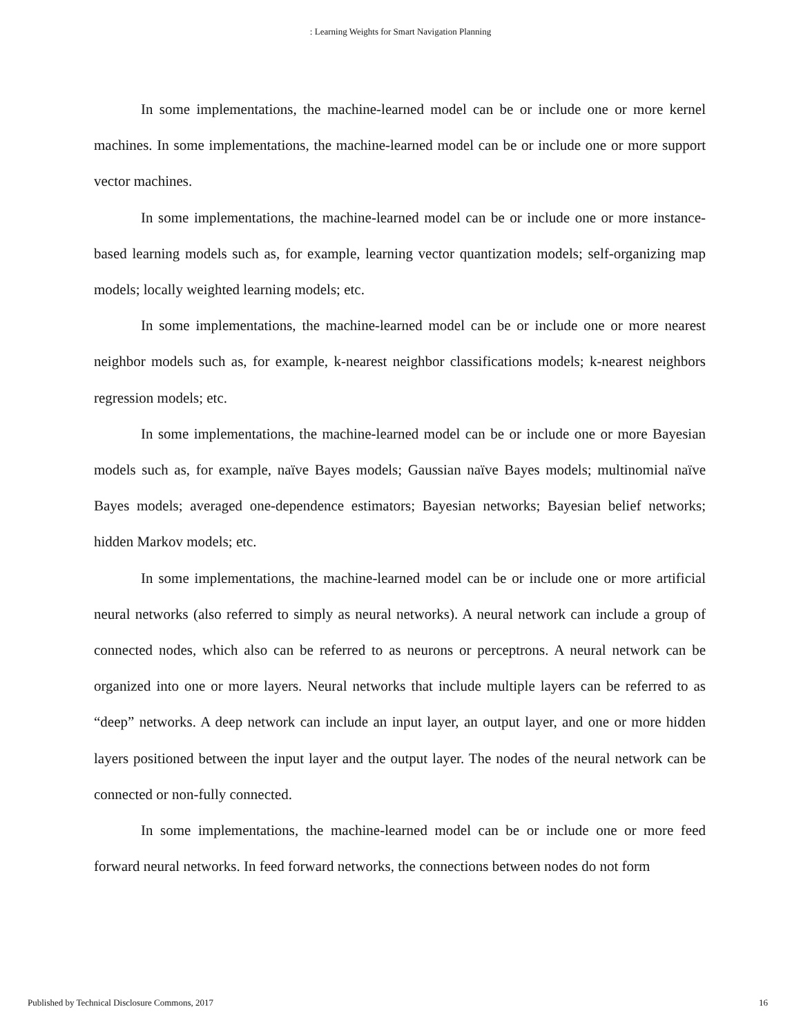: Learning Weights for Smart Navigation Planning
In some implementations, the machine-learned model can be or include one or more kernel machines. In some implementations, the machine-learned model can be or include one or more support vector machines.
In some implementations, the machine-learned model can be or include one or more instance-based learning models such as, for example, learning vector quantization models; self-organizing map models; locally weighted learning models; etc.
In some implementations, the machine-learned model can be or include one or more nearest neighbor models such as, for example, k-nearest neighbor classifications models; k-nearest neighbors regression models; etc.
In some implementations, the machine-learned model can be or include one or more Bayesian models such as, for example, naïve Bayes models; Gaussian naïve Bayes models; multinomial naïve Bayes models; averaged one-dependence estimators; Bayesian networks; Bayesian belief networks; hidden Markov models; etc.
In some implementations, the machine-learned model can be or include one or more artificial neural networks (also referred to simply as neural networks). A neural network can include a group of connected nodes, which also can be referred to as neurons or perceptrons. A neural network can be organized into one or more layers. Neural networks that include multiple layers can be referred to as “deep” networks. A deep network can include an input layer, an output layer, and one or more hidden layers positioned between the input layer and the output layer. The nodes of the neural network can be connected or non-fully connected.
In some implementations, the machine-learned model can be or include one or more feed forward neural networks. In feed forward networks, the connections between nodes do not form
Published by Technical Disclosure Commons, 2017 16